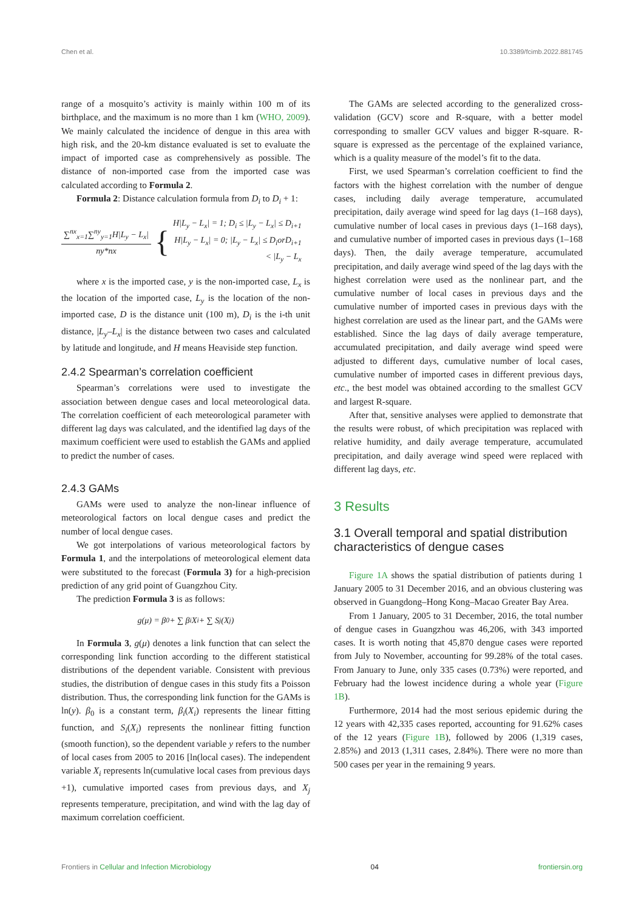Chen et al. 10.3389/fcimb.2022.881745
range of a mosquito’s activity is mainly within 100 m of its birthplace, and the maximum is no more than 1 km (WHO, 2009). We mainly calculated the incidence of dengue in this area with high risk, and the 20-km distance evaluated is set to evaluate the impact of imported case as comprehensively as possible. The distance of non-imported case from the imported case was calculated according to Formula 2.
Formula 2: Distance calculation formula from D<sub>i</sub> to D<sub>i</sub> + 1:
∑<sup>nx</sup><sub>x=1</sub>∑<sup>ny</sup><sub>y=1</sub>H|L<sub>y</sub> − L<sub>x</sub>|
ny*nx
{
H|L<sub>y</sub> − L<sub>x</sub>| = 1; D<sub>i</sub> ≤ |L<sub>y</sub> − L<sub>x</sub>| ≤ D<sub>i+1</sub>
H|L<sub>y</sub> − L<sub>x</sub>| = 0; |L<sub>y</sub> − L<sub>x</sub>| ≤ D<sub>i</sub>orD<sub>i+1</sub>
< |L<sub>y</sub> − L<sub>x</sub>
where x is the imported case, y is the non-imported case, L<sub>x</sub> is the location of the imported case, L<sub>y</sub> is the location of the non-imported case, D is the distance unit (100 m), D<sub>i</sub> is the i-th unit distance, |L<sub>y</sub>–L<sub>x</sub>| is the distance between two cases and calculated by latitude and longitude, and H means Heaviside step function.
2.4.2 Spearman’s correlation coefficient
Spearman’s correlations were used to investigate the association between dengue cases and local meteorological data. The correlation coefficient of each meteorological parameter with different lag days was calculated, and the identified lag days of the maximum coefficient were used to establish the GAMs and applied to predict the number of cases.
2.4.3 GAMs
GAMs were used to analyze the non-linear influence of meteorological factors on local dengue cases and predict the number of local dengue cases.
We got interpolations of various meteorological factors by Formula 1, and the interpolations of meteorological element data were substituted to the forecast (Formula 3) for a high-precision prediction of any grid point of Guangzhou City.
The prediction Formula 3 is as follows:
g(μ) = β<sub>0</sub> + ∑ β<sub>i</sub>X<sub>i</sub> + ∑ S<sub>j</sub>(X<sub>j</sub>)
In Formula 3, g(μ) denotes a link function that can select the corresponding link function according to the different statistical distributions of the dependent variable. Consistent with previous studies, the distribution of dengue cases in this study fits a Poisson distribution. Thus, the corresponding link function for the GAMs is ln(y). β<sub>0</sub> is a constant term, β<sub>i</sub>(X<sub>i</sub>) represents the linear fitting function, and S<sub>i</sub>(X<sub>i</sub>) represents the nonlinear fitting function (smooth function), so the dependent variable y refers to the number of local cases from 2005 to 2016 [ln(local cases). The independent variable X<sub>i</sub> represents ln(cumulative local cases from previous days +1), cumulative imported cases from previous days, and X<sub>j</sub> represents temperature, precipitation, and wind with the lag day of maximum correlation coefficient.
The GAMs are selected according to the generalized cross-validation (GCV) score and R-square, with a better model corresponding to smaller GCV values and bigger R-square. R-square is expressed as the percentage of the explained variance, which is a quality measure of the model’s fit to the data.
First, we used Spearman’s correlation coefficient to find the factors with the highest correlation with the number of dengue cases, including daily average temperature, accumulated precipitation, daily average wind speed for lag days (1–168 days), cumulative number of local cases in previous days (1–168 days), and cumulative number of imported cases in previous days (1–168 days). Then, the daily average temperature, accumulated precipitation, and daily average wind speed of the lag days with the highest correlation were used as the nonlinear part, and the cumulative number of local cases in previous days and the cumulative number of imported cases in previous days with the highest correlation are used as the linear part, and the GAMs were established. Since the lag days of daily average temperature, accumulated precipitation, and daily average wind speed were adjusted to different days, cumulative number of local cases, cumulative number of imported cases in different previous days, etc., the best model was obtained according to the smallest GCV and largest R-square.
After that, sensitive analyses were applied to demonstrate that the results were robust, of which precipitation was replaced with relative humidity, and daily average temperature, accumulated precipitation, and daily average wind speed were replaced with different lag days, etc.
3 Results
3.1 Overall temporal and spatial distribution characteristics of dengue cases
Figure 1A shows the spatial distribution of patients during 1 January 2005 to 31 December 2016, and an obvious clustering was observed in Guangdong–Hong Kong–Macao Greater Bay Area.
From 1 January, 2005 to 31 December, 2016, the total number of dengue cases in Guangzhou was 46,206, with 343 imported cases. It is worth noting that 45,870 dengue cases were reported from July to November, accounting for 99.28% of the total cases. From January to June, only 335 cases (0.73%) were reported, and February had the lowest incidence during a whole year (Figure 1B).
Furthermore, 2014 had the most serious epidemic during the 12 years with 42,335 cases reported, accounting for 91.62% cases of the 12 years (Figure 1B), followed by 2006 (1,319 cases, 2.85%) and 2013 (1,311 cases, 2.84%). There were no more than 500 cases per year in the remaining 9 years.
Frontiers in Cellular and Infection Microbiology 04 frontiersin.org